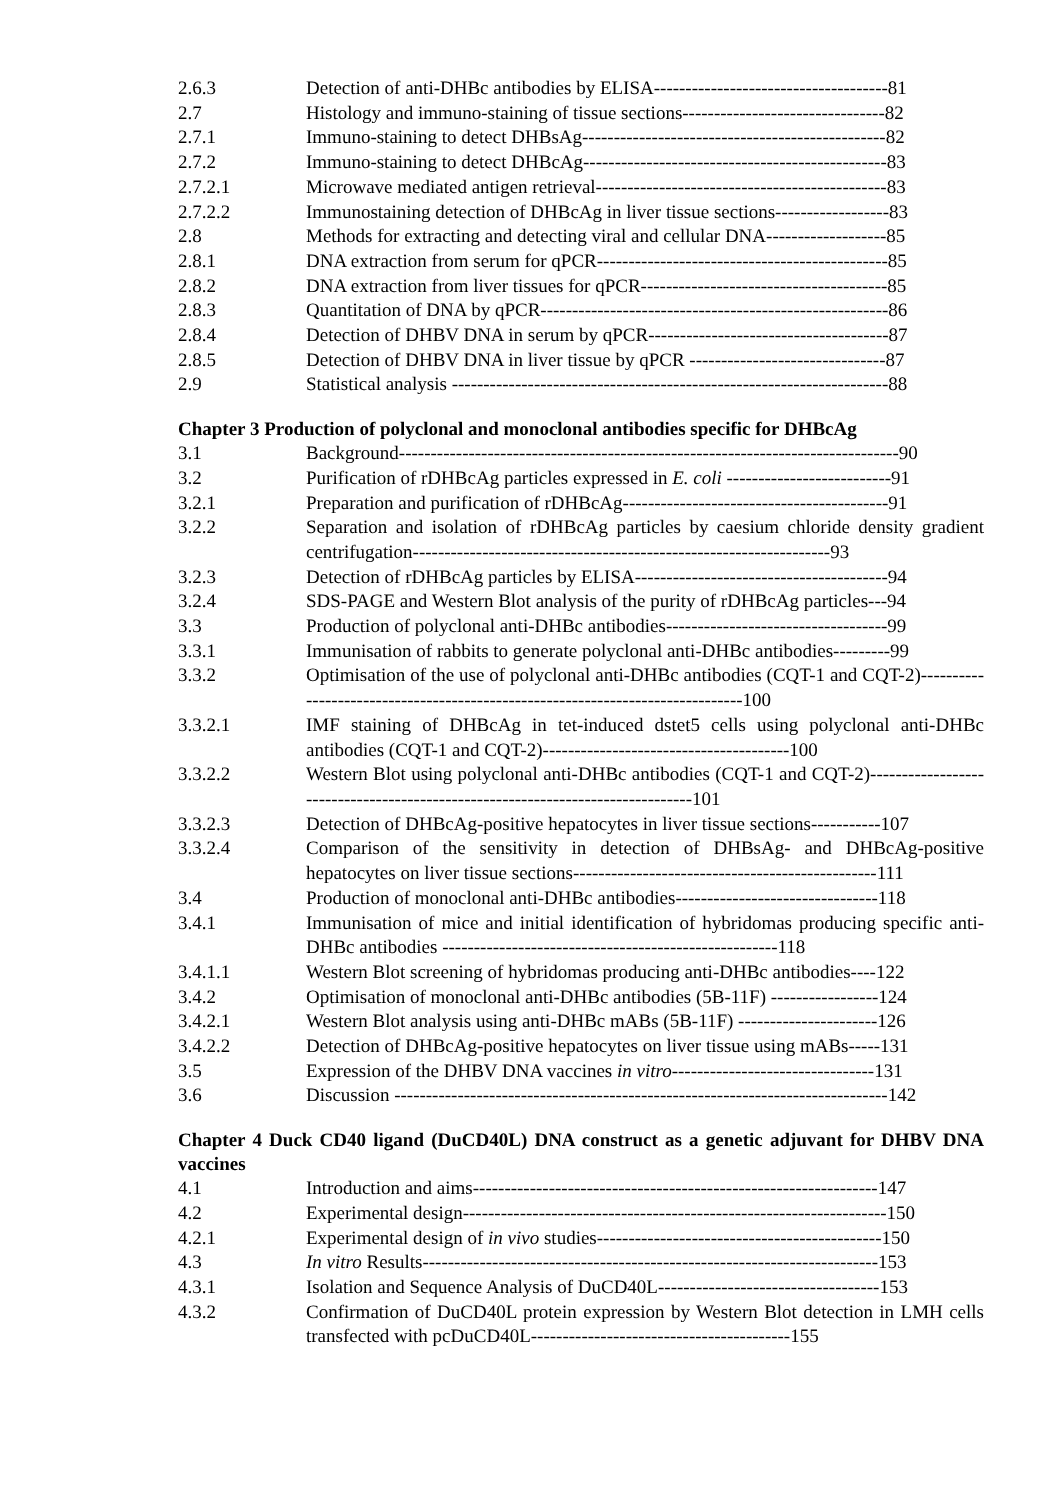2.6.3 Detection of anti-DHBc antibodies by ELISA-------------------------------------81
2.7 Histology and immuno-staining of tissue sections--------------------------------82
2.7.1 Immuno-staining to detect DHBsAg------------------------------------------------82
2.7.2 Immuno-staining to detect DHBcAg------------------------------------------------83
2.7.2.1 Microwave mediated antigen retrieval----------------------------------------------83
2.7.2.2 Immunostaining detection of DHBcAg in liver tissue sections------------------83
2.8 Methods for extracting and detecting viral and cellular DNA-------------------85
2.8.1 DNA extraction from serum for qPCR----------------------------------------------85
2.8.2 DNA extraction from liver tissues for qPCR---------------------------------------85
2.8.3 Quantitation of DNA by qPCR-------------------------------------------------------86
2.8.4 Detection of DHBV DNA in serum by qPCR--------------------------------------87
2.8.5 Detection of DHBV DNA in liver tissue by qPCR -------------------------------87
2.9 Statistical analysis ---------------------------------------------------------------------88
Chapter 3 Production of polyclonal and monoclonal antibodies specific for DHBcAg
3.1 Background-------------------------------------------------------------------------------90
3.2 Purification of rDHBcAg particles expressed in E. coli --------------------------91
3.2.1 Preparation and purification of rDHBcAg------------------------------------------91
3.2.2 Separation and isolation of rDHBcAg particles by caesium chloride density gradient centrifugation------------------------------------------------------------------93
3.2.3 Detection of rDHBcAg particles by ELISA----------------------------------------94
3.2.4 SDS-PAGE and Western Blot analysis of the purity of rDHBcAg particles---94
3.3 Production of polyclonal anti-DHBc antibodies-----------------------------------99
3.3.1 Immunisation of rabbits to generate polyclonal anti-DHBc antibodies---------99
3.3.2 Optimisation of the use of polyclonal anti-DHBc antibodies (CQT-1 and CQT-2)-------------------------------------------------------------------------------100
3.3.2.1 IMF staining of DHBcAg in tet-induced dstet5 cells using polyclonal anti-DHBc antibodies (CQT-1 and CQT-2)---------------------------------------100
3.3.2.2 Western Blot using polyclonal anti-DHBc antibodies (CQT-1 and CQT-2)-------------------------------------------------------------------------------101
3.3.2.3 Detection of DHBcAg-positive hepatocytes in liver tissue sections-----------107
3.3.2.4 Comparison of the sensitivity in detection of DHBsAg- and DHBcAg-positive hepatocytes on liver tissue sections------------------------------------------------111
3.4 Production of monoclonal anti-DHBc antibodies--------------------------------118
3.4.1 Immunisation of mice and initial identification of hybridomas producing specific anti-DHBc antibodies -----------------------------------------------------118
3.4.1.1 Western Blot screening of hybridomas producing anti-DHBc antibodies----122
3.4.2 Optimisation of monoclonal anti-DHBc antibodies (5B-11F) -----------------124
3.4.2.1 Western Blot analysis using anti-DHBc mABs (5B-11F) ----------------------126
3.4.2.2 Detection of DHBcAg-positive hepatocytes on liver tissue using mABs-----131
3.5 Expression of the DHBV DNA vaccines in vitro--------------------------------131
3.6 Discussion ------------------------------------------------------------------------------142
Chapter 4 Duck CD40 ligand (DuCD40L) DNA construct as a genetic adjuvant for DHBV DNA vaccines
4.1 Introduction and aims----------------------------------------------------------------147
4.2 Experimental design-------------------------------------------------------------------150
4.2.1 Experimental design of in vivo studies---------------------------------------------150
4.3 In vitro Results------------------------------------------------------------------------153
4.3.1 Isolation and Sequence Analysis of DuCD40L-----------------------------------153
4.3.2 Confirmation of DuCD40L protein expression by Western Blot detection in LMH cells transfected with pcDuCD40L-----------------------------------------155